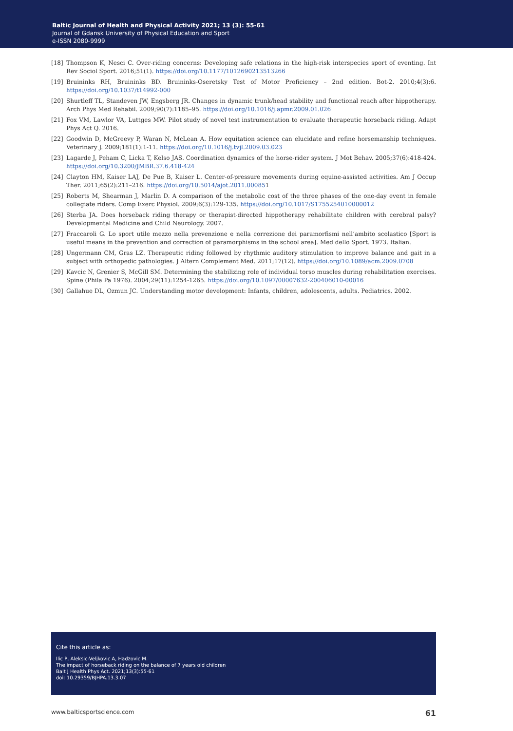Baltic Journal of Health and Physical Activity 2021; 13 (3): 55-61
Journal of Gdansk University of Physical Education and Sport
e-ISSN 2080-9999
[18] Thompson K, Nesci C. Over-riding concerns: Developing safe relations in the high-risk interspecies sport of eventing. Int Rev Sociol Sport. 2016;51(1). https://doi.org/10.1177/1012690213513266
[19] Bruininks RH, Bruininks BD. Bruininks-Oseretsky Test of Motor Proficiency – 2nd edition. Bot-2. 2010;4(3):6. https://doi.org/10.1037/t14992-000
[20] Shurtleff TL, Standeven JW, Engsberg JR. Changes in dynamic trunk/head stability and functional reach after hippotherapy. Arch Phys Med Rehabil. 2009;90(7):1185–95. https://doi.org/10.1016/j.apmr.2009.01.026
[21] Fox VM, Lawlor VA, Luttges MW. Pilot study of novel test instrumentation to evaluate therapeutic horseback riding. Adapt Phys Act Q. 2016.
[22] Goodwin D, McGreevy P, Waran N, McLean A. How equitation science can elucidate and refine horsemanship techniques. Veterinary J. 2009;181(1):1-11. https://doi.org/10.1016/j.tvjl.2009.03.023
[23] Lagarde J, Peham C, Licka T, Kelso JAS. Coordination dynamics of the horse-rider system. J Mot Behav. 2005;37(6):418-424. https://doi.org/10.3200/JMBR.37.6.418-424
[24] Clayton HM, Kaiser LAJ, De Pue B, Kaiser L. Center-of-pressure movements during equine-assisted activities. Am J Occup Ther. 2011;65(2):211–216. https://doi.org/10.5014/ajot.2011.000851
[25] Roberts M, Shearman J, Marlin D. A comparison of the metabolic cost of the three phases of the one-day event in female collegiate riders. Comp Exerc Physiol. 2009;6(3):129-135. https://doi.org/10.1017/S1755254010000012
[26] Sterba JA. Does horseback riding therapy or therapist-directed hippotherapy rehabilitate children with cerebral palsy? Developmental Medicine and Child Neurology. 2007.
[27] Fraccaroli G. Lo sport utile mezzo nella prevenzione e nella correzione dei paramorfismi nell’ambito scolastico [Sport is useful means in the prevention and correction of paramorphisms in the school area]. Med dello Sport. 1973. Italian.
[28] Ungermann CM, Gras LZ. Therapeutic riding followed by rhythmic auditory stimulation to improve balance and gait in a subject with orthopedic pathologies. J Altern Complement Med. 2011;17(12). https://doi.org/10.1089/acm.2009.0708
[29] Kavcic N, Grenier S, McGill SM. Determining the stabilizing role of individual torso muscles during rehabilitation exercises. Spine (Phila Pa 1976). 2004;29(11):1254-1265. https://doi.org/10.1097/00007632-200406010-00016
[30] Gallahue DL, Ozmun JC. Understanding motor development: Infants, children, adolescents, adults. Pediatrics. 2002.
Cite this article as:
Ilic P, Aleksic-Veljkovic A, Hadzovic M.
The impact of horseback riding on the balance of 7 years old children
Balt J Health Phys Act. 2021;13(3):55-61
doi: 10.29359/BJHPA.13.3.07
www.balticsportscience.com 61